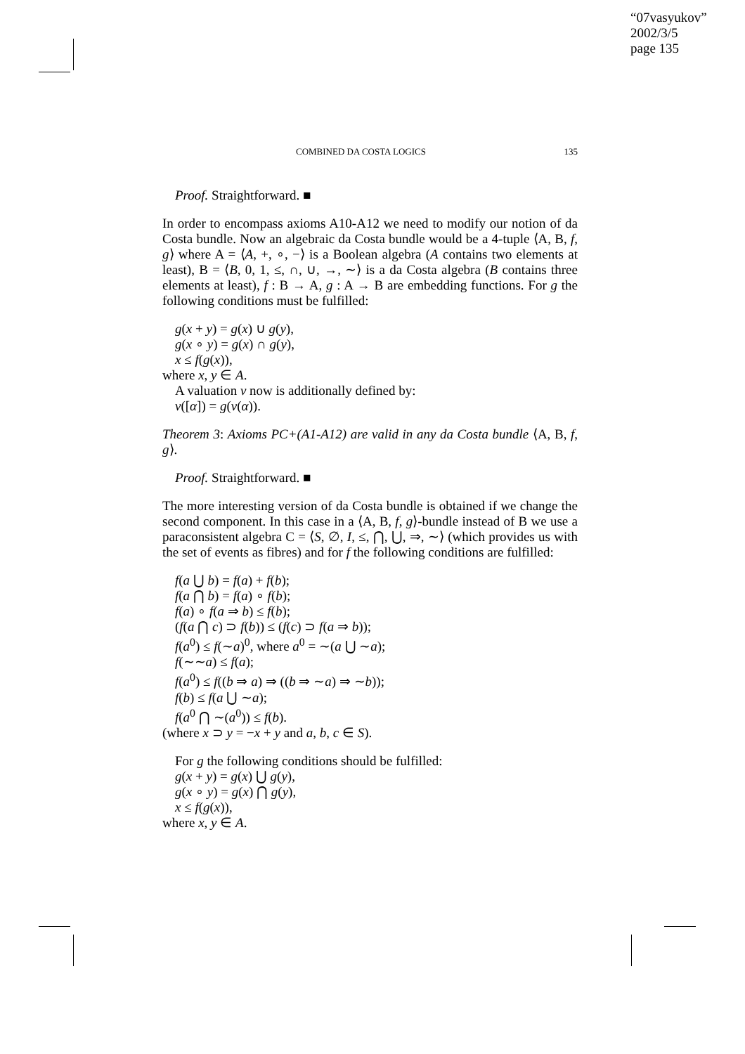“07vasyukov”
2002/3/5
page 135
COMBINED DA COSTA LOGICS 135
Proof. Straightforward. ■
In order to encompass axioms A10-A12 we need to modify our notion of da Costa bundle. Now an algebraic da Costa bundle would be a 4-tuple ⟨A, B, f, g⟩ where A = ⟨A, +, ∘, −⟩ is a Boolean algebra (A contains two elements at least), B = ⟨B, 0, 1, ≤, ∩, ∪, →, ∼⟩ is a da Costa algebra (B contains three elements at least), f : B → A, g : A → B are embedding functions. For g the following conditions must be fulfilled:
g(x + y) = g(x) ∪ g(y),
g(x ∘ y) = g(x) ∩ g(y),
x ≤ f(g(x)),
where x, y ∈ A.
A valuation v now is additionally defined by:
v([α]) = g(v(α)).
Theorem 3: Axioms PC+(A1-A12) are valid in any da Costa bundle ⟨A, B, f, g⟩.
Proof. Straightforward. ■
The more interesting version of da Costa bundle is obtained if we change the second component. In this case in a ⟨A, B, f, g⟩-bundle instead of B we use a paraconsistent algebra C = ⟨S, ∅, I, ≤, ⋂, ⋃, ⇒, ∼⟩ (which provides us with the set of events as fibres) and for f the following conditions are fulfilled:
f(a ⋃ b) = f(a) + f(b);
f(a ⋂ b) = f(a) ∘ f(b);
f(a) ∘ f(a ⇒ b) ≤ f(b);
(f(a ⋂ c) ⊃ f(b)) ≤ (f(c) ⊃ f(a ⇒ b));
f(a<sup>0</sup>) ≤ f(∼a)<sup>0</sup>, where a<sup>0</sup> = ∼(a ⋃ ∼a);
f(∼∼a) ≤ f(a);
f(a<sup>0</sup>) ≤ f((b ⇒ a) ⇒ ((b ⇒ ∼a) ⇒ ∼b));
f(b) ≤ f(a ⋃ ∼a);
f(a<sup>0</sup> ⋂ ∼(a<sup>0</sup>)) ≤ f(b).
(where x ⊃ y = −x + y and a, b, c ∈ S).
For g the following conditions should be fulfilled:
g(x + y) = g(x) ⋃ g(y),
g(x ∘ y) = g(x) ⋂ g(y),
x ≤ f(g(x)),
where x, y ∈ A.